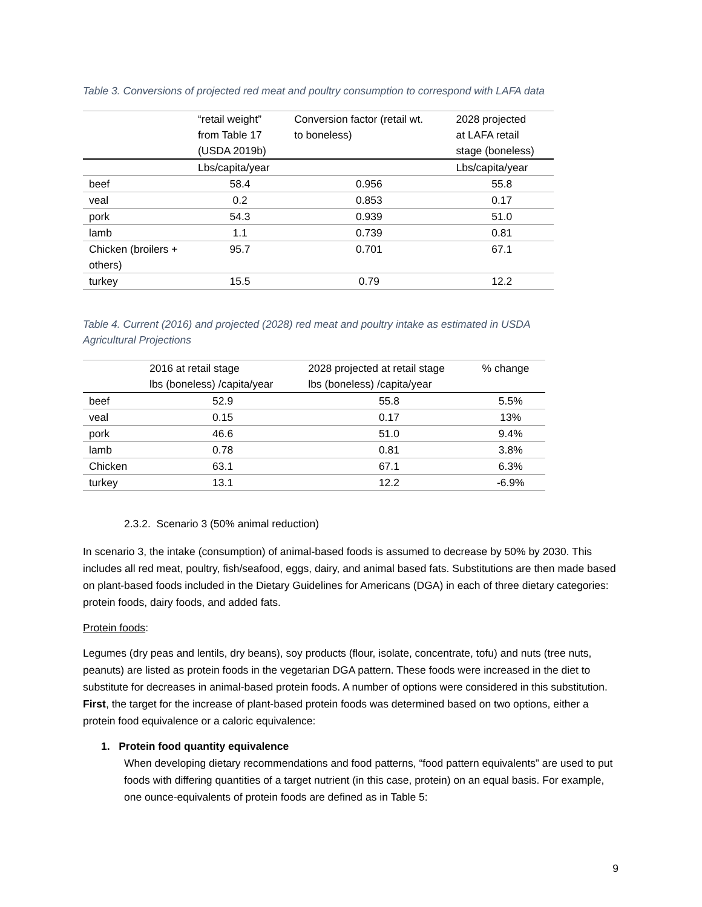Table 3. Conversions of projected red meat and poultry consumption to correspond with LAFA data
| | “retail weight” from Table 17 (USDA 2019b) | Conversion factor (retail wt. to boneless) | 2028 projected at LAFA retail stage (boneless) |
| --- | --- | --- | --- |
| | Lbs/capita/year | | Lbs/capita/year |
| beef | 58.4 | 0.956 | 55.8 |
| veal | 0.2 | 0.853 | 0.17 |
| pork | 54.3 | 0.939 | 51.0 |
| lamb | 1.1 | 0.739 | 0.81 |
| Chicken (broilers + others) | 95.7 | 0.701 | 67.1 |
| turkey | 15.5 | 0.79 | 12.2 |
Table 4. Current (2016) and projected (2028) red meat and poultry intake as estimated in USDA
Agricultural Projections
| | 2016 at retail stage lbs (boneless) /capita/year | 2028 projected at retail stage lbs (boneless) /capita/year | % change |
| --- | --- | --- | --- |
| beef | 52.9 | 55.8 | 5.5% |
| veal | 0.15 | 0.17 | 13% |
| pork | 46.6 | 51.0 | 9.4% |
| lamb | 0.78 | 0.81 | 3.8% |
| Chicken | 63.1 | 67.1 | 6.3% |
| turkey | 13.1 | 12.2 | -6.9% |
2.3.2. Scenario 3 (50% animal reduction)
In scenario 3, the intake (consumption) of animal-based foods is assumed to decrease by 50% by 2030. This includes all red meat, poultry, fish/seafood, eggs, dairy, and animal based fats. Substitutions are then made based on plant-based foods included in the Dietary Guidelines for Americans (DGA) in each of three dietary categories: protein foods, dairy foods, and added fats.
Protein foods:
Legumes (dry peas and lentils, dry beans), soy products (flour, isolate, concentrate, tofu) and nuts (tree nuts, peanuts) are listed as protein foods in the vegetarian DGA pattern. These foods were increased in the diet to substitute for decreases in animal-based protein foods. A number of options were considered in this substitution. First, the target for the increase of plant-based protein foods was determined based on two options, either a protein food equivalence or a caloric equivalence:
1. Protein food quantity equivalence
When developing dietary recommendations and food patterns, “food pattern equivalents” are used to put foods with differing quantities of a target nutrient (in this case, protein) on an equal basis. For example, one ounce-equivalents of protein foods are defined as in Table 5:
9